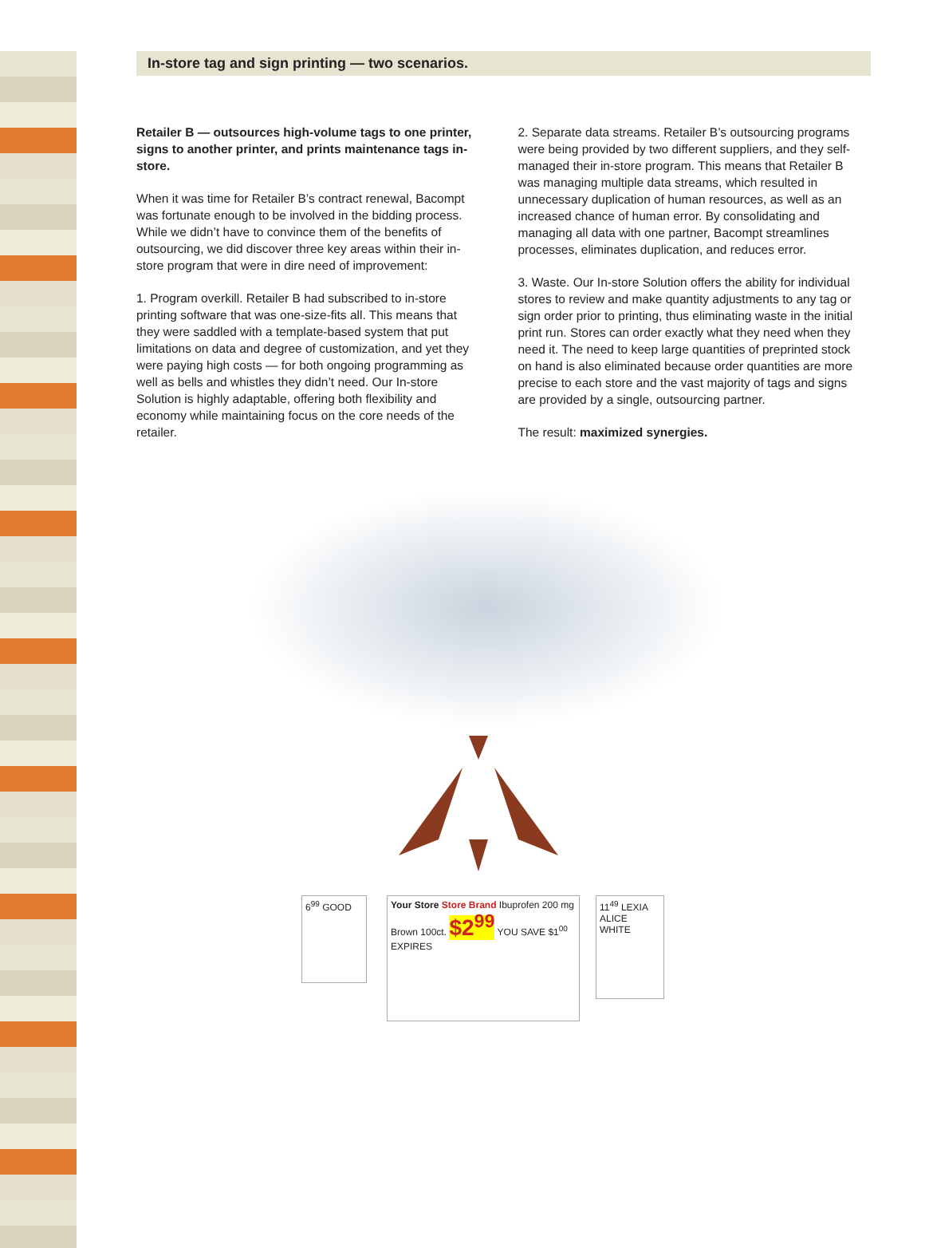In-store tag and sign printing — two scenarios.
Retailer B — outsources high-volume tags to one printer, signs to another printer, and prints mainte­nance tags in-store.
When it was time for Retailer B’s contract renewal, Bacompt was fortunate enough to be involved in the bidding process. While we didn’t have to convince them of the benefits of outsourcing, we did discover three key areas within their in-store program that were in dire need of improvement:
1. Program overkill. Retailer B had subscribed to in-store printing software that was one-size-fits all. This means that they were saddled with a template-based system that put limitations on data and degree of customization, and yet they were paying high costs — for both ongoing programming as well as bells and whistles they didn’t need. Our In-store Solution is highly adaptable, offering both flexibility and economy while maintaining focus on the core needs of the retailer.
2. Separate data streams. Retailer B’s outsourcing programs were being provided by two different suppliers, and they self-managed their in-store program. This means that Retailer B was managing multiple data streams, which resulted in unnecessary duplication of human resources, as well as an increased chance of human error. By consolidating and managing all data with one partner, Bacompt streamlines processes, eliminates duplication, and reduces error.
3. Waste. Our In-store Solution offers the ability for individual stores to review and make quantity adjust­ments to any tag or sign order prior to printing, thus eliminating waste in the initial print run. Stores can order exactly what they need when they need it. The need to keep large quantities of preprinted stock on hand is also eliminated because order quantities are more precise to each store and the vast majority of tags and signs are provided by a single, outsourcing partner.
The result: maximized synergies.
6<sup>99</sup> GOOD
Your Store Store Brand Ibuprofen 200 mg Brown 100ct. $2<sup>99</sup> YOU SAVE $1<sup>00</sup> EXPIRES
11<sup>49</sup> LEXIA ALICE WHITE